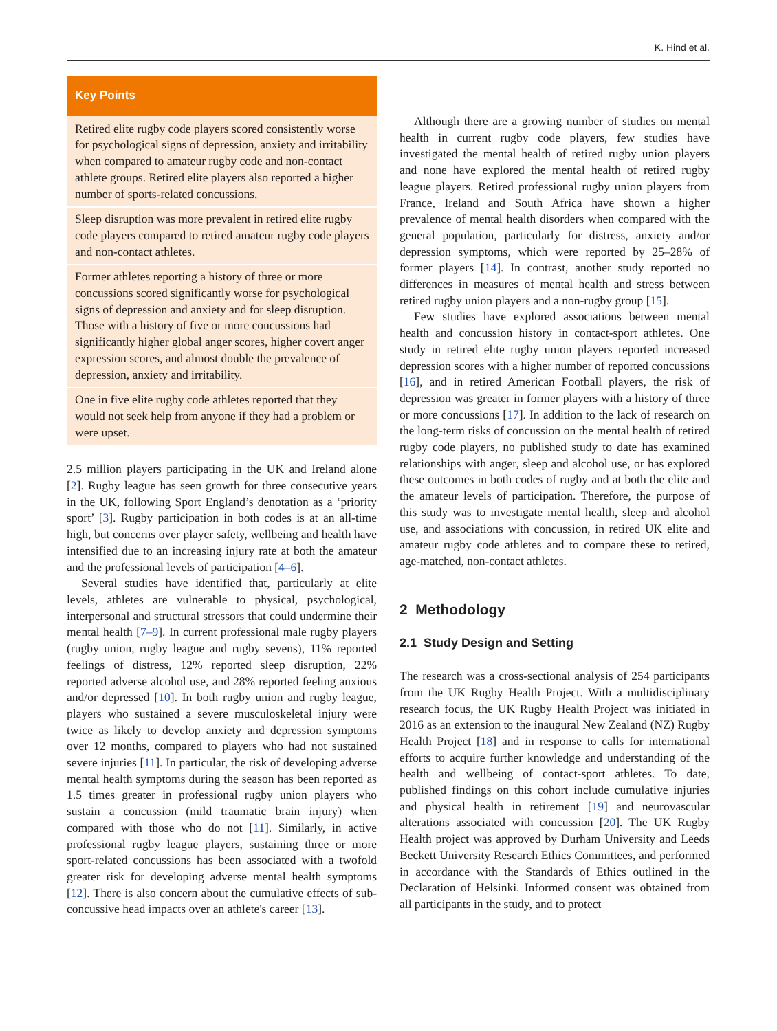K. Hind et al.
Key Points
Retired elite rugby code players scored consistently worse for psychological signs of depression, anxiety and irritability when compared to amateur rugby code and non-contact athlete groups. Retired elite players also reported a higher number of sports-related concussions.
Sleep disruption was more prevalent in retired elite rugby code players compared to retired amateur rugby code players and non-contact athletes.
Former athletes reporting a history of three or more concussions scored significantly worse for psychological signs of depression and anxiety and for sleep disruption. Those with a history of five or more concussions had significantly higher global anger scores, higher covert anger expression scores, and almost double the prevalence of depression, anxiety and irritability.
One in five elite rugby code athletes reported that they would not seek help from anyone if they had a problem or were upset.
2.5 million players participating in the UK and Ireland alone [2]. Rugby league has seen growth for three consecutive years in the UK, following Sport England’s denotation as a ‘priority sport’ [3]. Rugby participation in both codes is at an all-time high, but concerns over player safety, wellbeing and health have intensified due to an increasing injury rate at both the amateur and the professional levels of participation [4–6].
Several studies have identified that, particularly at elite levels, athletes are vulnerable to physical, psychological, interpersonal and structural stressors that could undermine their mental health [7–9]. In current professional male rugby players (rugby union, rugby league and rugby sevens), 11% reported feelings of distress, 12% reported sleep disruption, 22% reported adverse alcohol use, and 28% reported feeling anxious and/or depressed [10]. In both rugby union and rugby league, players who sustained a severe musculoskeletal injury were twice as likely to develop anxiety and depression symptoms over 12 months, compared to players who had not sustained severe injuries [11]. In particular, the risk of developing adverse mental health symptoms during the season has been reported as 1.5 times greater in professional rugby union players who sustain a concussion (mild traumatic brain injury) when compared with those who do not [11]. Similarly, in active professional rugby league players, sustaining three or more sport-related concussions has been associated with a twofold greater risk for developing adverse mental health symptoms [12]. There is also concern about the cumulative effects of sub-concussive head impacts over an athlete's career [13].
Although there are a growing number of studies on mental health in current rugby code players, few studies have investigated the mental health of retired rugby union players and none have explored the mental health of retired rugby league players. Retired professional rugby union players from France, Ireland and South Africa have shown a higher prevalence of mental health disorders when compared with the general population, particularly for distress, anxiety and/or depression symptoms, which were reported by 25–28% of former players [14]. In contrast, another study reported no differences in measures of mental health and stress between retired rugby union players and a non-rugby group [15].
Few studies have explored associations between mental health and concussion history in contact-sport athletes. One study in retired elite rugby union players reported increased depression scores with a higher number of reported concussions [16], and in retired American Football players, the risk of depression was greater in former players with a history of three or more concussions [17]. In addition to the lack of research on the long-term risks of concussion on the mental health of retired rugby code players, no published study to date has examined relationships with anger, sleep and alcohol use, or has explored these outcomes in both codes of rugby and at both the elite and the amateur levels of participation. Therefore, the purpose of this study was to investigate mental health, sleep and alcohol use, and associations with concussion, in retired UK elite and amateur rugby code athletes and to compare these to retired, age-matched, non-contact athletes.
2 Methodology
2.1 Study Design and Setting
The research was a cross-sectional analysis of 254 participants from the UK Rugby Health Project. With a multidisciplinary research focus, the UK Rugby Health Project was initiated in 2016 as an extension to the inaugural New Zealand (NZ) Rugby Health Project [18] and in response to calls for international efforts to acquire further knowledge and understanding of the health and wellbeing of contact-sport athletes. To date, published findings on this cohort include cumulative injuries and physical health in retirement [19] and neurovascular alterations associated with concussion [20]. The UK Rugby Health project was approved by Durham University and Leeds Beckett University Research Ethics Committees, and performed in accordance with the Standards of Ethics outlined in the Declaration of Helsinki. Informed consent was obtained from all participants in the study, and to protect